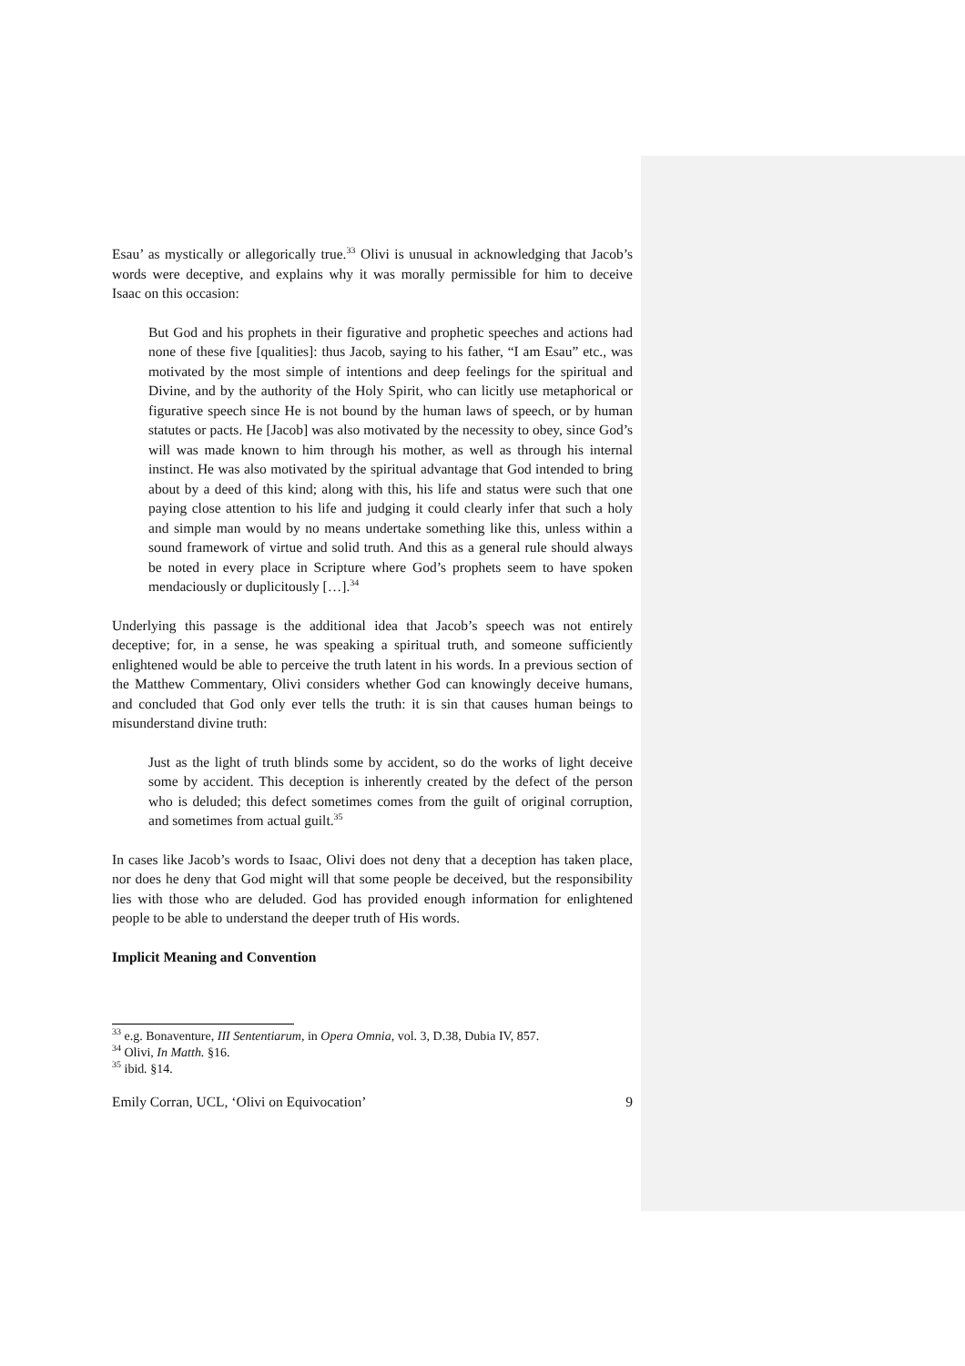Esau’ as mystically or allegorically true.<sup>33</sup> Olivi is unusual in acknowledging that Jacob’s words were deceptive, and explains why it was morally permissible for him to deceive Isaac on this occasion:
But God and his prophets in their figurative and prophetic speeches and actions had none of these five [qualities]: thus Jacob, saying to his father, “I am Esau” etc., was motivated by the most simple of intentions and deep feelings for the spiritual and Divine, and by the authority of the Holy Spirit, who can licitly use metaphorical or figurative speech since He is not bound by the human laws of speech, or by human statutes or pacts. He [Jacob] was also motivated by the necessity to obey, since God’s will was made known to him through his mother, as well as through his internal instinct. He was also motivated by the spiritual advantage that God intended to bring about by a deed of this kind; along with this, his life and status were such that one paying close attention to his life and judging it could clearly infer that such a holy and simple man would by no means undertake something like this, unless within a sound framework of virtue and solid truth. And this as a general rule should always be noted in every place in Scripture where God’s prophets seem to have spoken mendaciously or duplicitously […].<sup>34</sup>
Underlying this passage is the additional idea that Jacob’s speech was not entirely deceptive; for, in a sense, he was speaking a spiritual truth, and someone sufficiently enlightened would be able to perceive the truth latent in his words. In a previous section of the Matthew Commentary, Olivi considers whether God can knowingly deceive humans, and concluded that God only ever tells the truth: it is sin that causes human beings to misunderstand divine truth:
Just as the light of truth blinds some by accident, so do the works of light deceive some by accident. This deception is inherently created by the defect of the person who is deluded; this defect sometimes comes from the guilt of original corruption, and sometimes from actual guilt.<sup>35</sup>
In cases like Jacob’s words to Isaac, Olivi does not deny that a deception has taken place, nor does he deny that God might will that some people be deceived, but the responsibility lies with those who are deluded. God has provided enough information for enlightened people to be able to understand the deeper truth of His words.
Implicit Meaning and Convention
<sup>33</sup> e.g. Bonaventure, III Sententiarum, in Opera Omnia, vol. 3, D.38, Dubia IV, 857.
<sup>34</sup> Olivi, In Matth. §16.
<sup>35</sup> ibid. §14.
Emily Corran, UCL, ‘Olivi on Equivocation’ 9